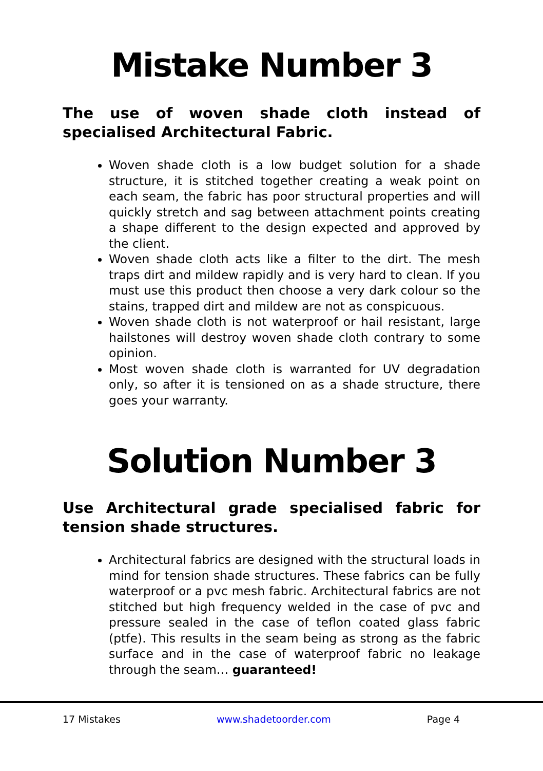Mistake Number 3
The use of woven shade cloth instead of specialised Architectural Fabric.
Woven shade cloth is a low budget solution for a shade structure, it is stitched together creating a weak point on each seam, the fabric has poor structural properties and will quickly stretch and sag between attachment points creating a shape different to the design expected and approved by the client.
Woven shade cloth acts like a filter to the dirt. The mesh traps dirt and mildew rapidly and is very hard to clean. If you must use this product then choose a very dark colour so the stains, trapped dirt and mildew are not as conspicuous.
Woven shade cloth is not waterproof or hail resistant, large hailstones will destroy woven shade cloth contrary to some opinion.
Most woven shade cloth is warranted for UV degradation only, so after it is tensioned on as a shade structure, there goes your warranty.
Solution Number 3
Use Architectural grade specialised fabric for tension shade structures.
Architectural fabrics are designed with the structural loads in mind for tension shade structures. These fabrics can be fully waterproof or a pvc mesh fabric. Architectural fabrics are not stitched but high frequency welded in the case of pvc and pressure sealed in the case of teflon coated glass fabric (ptfe). This results in the seam being as strong as the fabric surface and in the case of waterproof fabric no leakage through the seam… guaranteed!
17 Mistakes www.shadetoorder.com Page 4